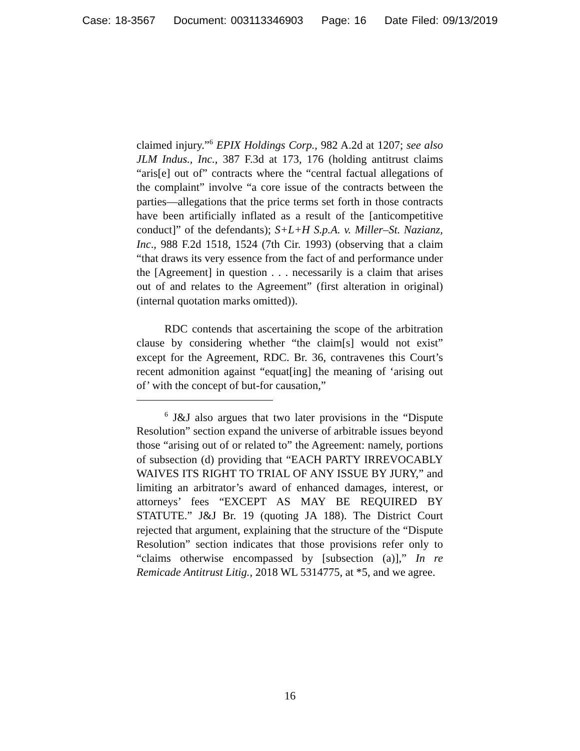Case: 18-3567 Document: 003113346903 Page: 16 Date Filed: 09/13/2019
claimed injury.”<sup>6</sup> EPIX Holdings Corp., 982 A.2d at 1207; see also JLM Indus., Inc., 387 F.3d at 173, 176 (holding antitrust claims “aris[e] out of” contracts where the “central factual allegations of the complaint” involve “a core issue of the contracts between the parties—allegations that the price terms set forth in those contracts have been artificially inflated as a result of the [anticompetitive conduct]” of the defendants); S+L+H S.p.A. v. Miller–St. Nazianz, Inc., 988 F.2d 1518, 1524 (7th Cir. 1993) (observing that a claim “that draws its very essence from the fact of and performance under the [Agreement] in question . . . necessarily is a claim that arises out of and relates to the Agreement” (first alteration in original) (internal quotation marks omitted)).
RDC contends that ascertaining the scope of the arbitration clause by considering whether “the claim[s] would not exist” except for the Agreement, RDC. Br. 36, contravenes this Court’s recent admonition against “equat[ing] the meaning of ‘arising out of’ with the concept of but-for causation,”
<sup>6</sup> J&J also argues that two later provisions in the “Dispute Resolution” section expand the universe of arbitrable issues beyond those “arising out of or related to” the Agreement: namely, portions of subsection (d) providing that “EACH PARTY IRREVOCABLY WAIVES ITS RIGHT TO TRIAL OF ANY ISSUE BY JURY,” and limiting an arbitrator’s award of enhanced damages, interest, or attorneys’ fees “EXCEPT AS MAY BE REQUIRED BY STATUTE.” J&J Br. 19 (quoting JA 188). The District Court rejected that argument, explaining that the structure of the “Dispute Resolution” section indicates that those provisions refer only to “claims otherwise encompassed by [subsection (a)],” In re Remicade Antitrust Litig., 2018 WL 5314775, at *5, and we agree.
16